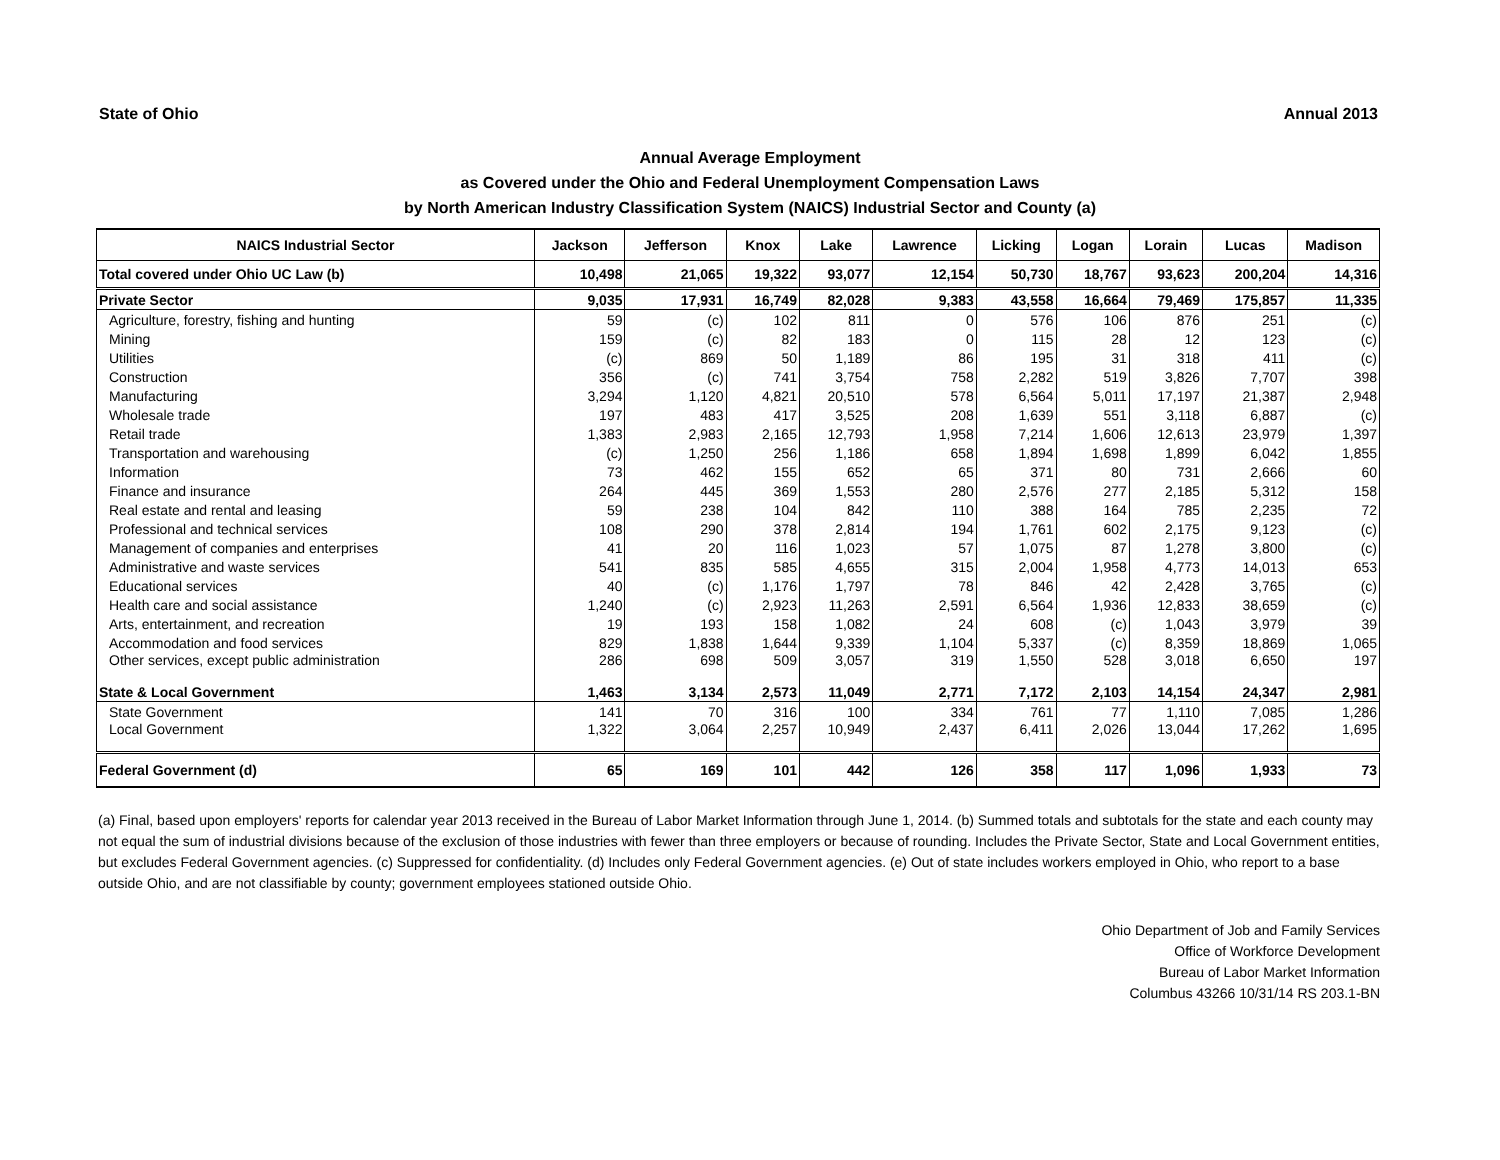State of Ohio Annual 2013
Annual Average Employment
as Covered under the Ohio and Federal Unemployment Compensation Laws
by North American Industry Classification System (NAICS) Industrial Sector and County (a)
| NAICS Industrial Sector | Jackson | Jefferson | Knox | Lake | Lawrence | Licking | Logan | Lorain | Lucas | Madison |
| --- | --- | --- | --- | --- | --- | --- | --- | --- | --- | --- |
| Total covered under Ohio UC Law (b) | 10,498 | 21,065 | 19,322 | 93,077 | 12,154 | 50,730 | 18,767 | 93,623 | 200,204 | 14,316 |
| Private Sector | 9,035 | 17,931 | 16,749 | 82,028 | 9,383 | 43,558 | 16,664 | 79,469 | 175,857 | 11,335 |
| Agriculture, forestry, fishing and hunting | 59 | (c) | 102 | 811 | 0 | 576 | 106 | 876 | 251 | (c) |
| Mining | 159 | (c) | 82 | 183 | 0 | 115 | 28 | 12 | 123 | (c) |
| Utilities | (c) | 869 | 50 | 1,189 | 86 | 195 | 31 | 318 | 411 | (c) |
| Construction | 356 | (c) | 741 | 3,754 | 758 | 2,282 | 519 | 3,826 | 7,707 | 398 |
| Manufacturing | 3,294 | 1,120 | 4,821 | 20,510 | 578 | 6,564 | 5,011 | 17,197 | 21,387 | 2,948 |
| Wholesale trade | 197 | 483 | 417 | 3,525 | 208 | 1,639 | 551 | 3,118 | 6,887 | (c) |
| Retail trade | 1,383 | 2,983 | 2,165 | 12,793 | 1,958 | 7,214 | 1,606 | 12,613 | 23,979 | 1,397 |
| Transportation and warehousing | (c) | 1,250 | 256 | 1,186 | 658 | 1,894 | 1,698 | 1,899 | 6,042 | 1,855 |
| Information | 73 | 462 | 155 | 652 | 65 | 371 | 80 | 731 | 2,666 | 60 |
| Finance and insurance | 264 | 445 | 369 | 1,553 | 280 | 2,576 | 277 | 2,185 | 5,312 | 158 |
| Real estate and rental and leasing | 59 | 238 | 104 | 842 | 110 | 388 | 164 | 785 | 2,235 | 72 |
| Professional and technical services | 108 | 290 | 378 | 2,814 | 194 | 1,761 | 602 | 2,175 | 9,123 | (c) |
| Management of companies and enterprises | 41 | 20 | 116 | 1,023 | 57 | 1,075 | 87 | 1,278 | 3,800 | (c) |
| Administrative and waste services | 541 | 835 | 585 | 4,655 | 315 | 2,004 | 1,958 | 4,773 | 14,013 | 653 |
| Educational services | 40 | (c) | 1,176 | 1,797 | 78 | 846 | 42 | 2,428 | 3,765 | (c) |
| Health care and social assistance | 1,240 | (c) | 2,923 | 11,263 | 2,591 | 6,564 | 1,936 | 12,833 | 38,659 | (c) |
| Arts, entertainment, and recreation | 19 | 193 | 158 | 1,082 | 24 | 608 | (c) | 1,043 | 3,979 | 39 |
| Accommodation and food services | 829 | 1,838 | 1,644 | 9,339 | 1,104 | 5,337 | (c) | 8,359 | 18,869 | 1,065 |
| Other services, except public administration | 286 | 698 | 509 | 3,057 | 319 | 1,550 | 528 | 3,018 | 6,650 | 197 |
| State & Local Government | 1,463 | 3,134 | 2,573 | 11,049 | 2,771 | 7,172 | 2,103 | 14,154 | 24,347 | 2,981 |
| State Government | 141 | 70 | 316 | 100 | 334 | 761 | 77 | 1,110 | 7,085 | 1,286 |
| Local Government | 1,322 | 3,064 | 2,257 | 10,949 | 2,437 | 6,411 | 2,026 | 13,044 | 17,262 | 1,695 |
| Federal Government (d) | 65 | 169 | 101 | 442 | 126 | 358 | 117 | 1,096 | 1,933 | 73 |
(a) Final, based upon employers' reports for calendar year 2013 received in the Bureau of Labor Market Information through June 1, 2014. (b) Summed totals and subtotals for the state and each county may not equal the sum of industrial divisions because of the exclusion of those industries with fewer than three employers or because of rounding. Includes the Private Sector, State and Local Government entities, but excludes Federal Government agencies. (c) Suppressed for confidentiality. (d) Includes only Federal Government agencies. (e) Out of state includes workers employed in Ohio, who report to a base outside Ohio, and are not classifiable by county; government employees stationed outside Ohio.
Ohio Department of Job and Family Services
Office of Workforce Development
Bureau of Labor Market Information
Columbus 43266 10/31/14 RS 203.1-BN